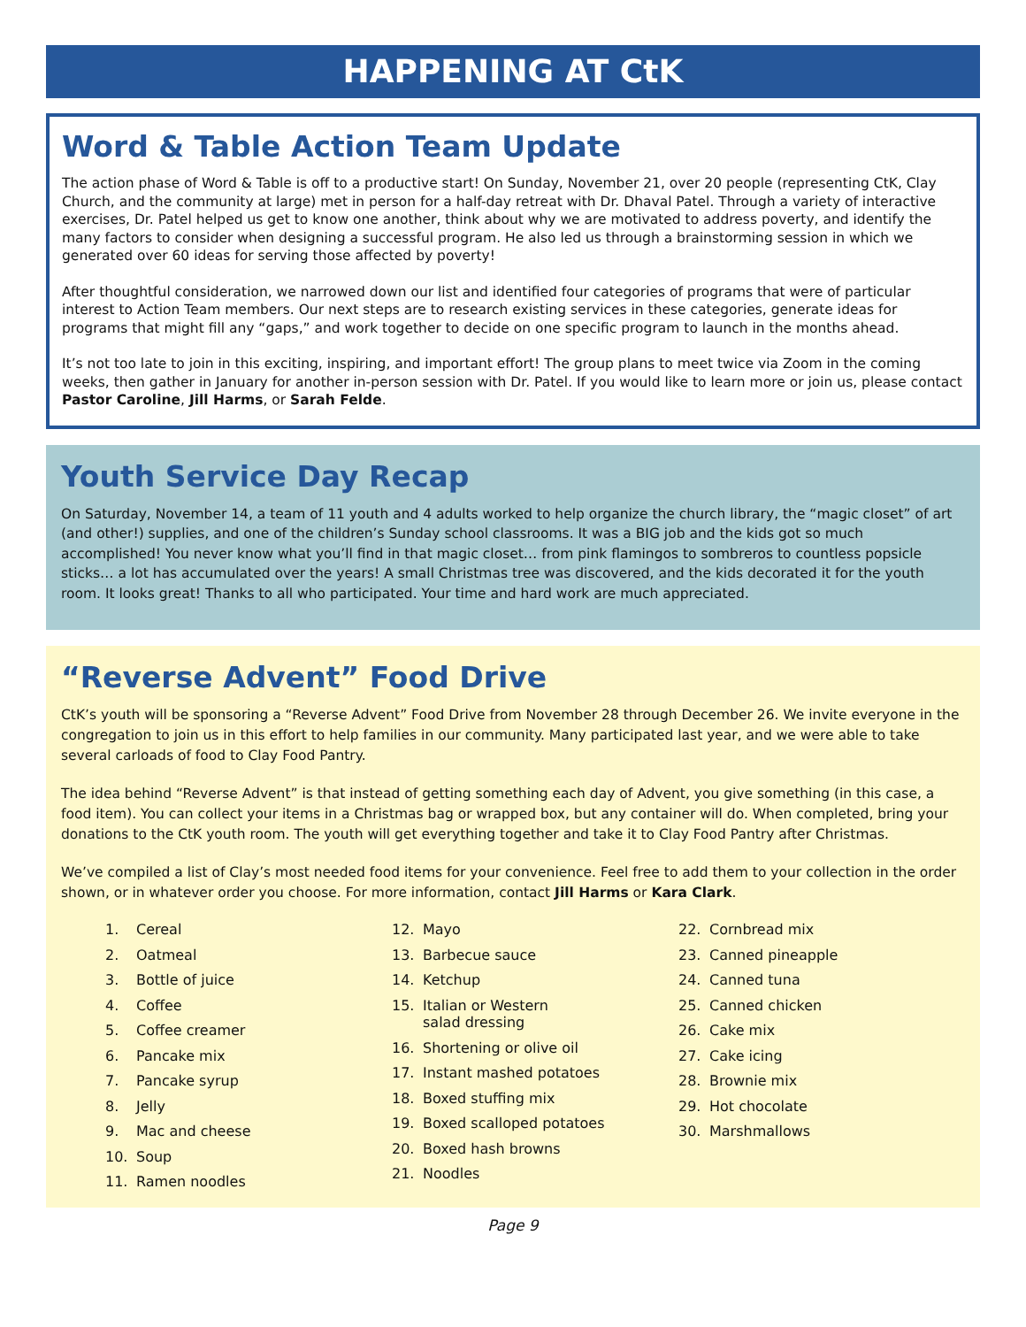HAPPENING AT CtK
Word & Table Action Team Update
The action phase of Word & Table is off to a productive start! On Sunday, November 21, over 20 people (representing CtK, Clay Church, and the community at large) met in person for a half-day retreat with Dr. Dhaval Patel. Through a variety of interactive exercises, Dr. Patel helped us get to know one another, think about why we are motivated to address poverty, and identify the many factors to consider when designing a successful program. He also led us through a brainstorming session in which we generated over 60 ideas for serving those affected by poverty!
After thoughtful consideration, we narrowed down our list and identified four categories of programs that were of particular interest to Action Team members. Our next steps are to research existing services in these categories, generate ideas for programs that might fill any “gaps,” and work together to decide on one specific program to launch in the months ahead.
It’s not too late to join in this exciting, inspiring, and important effort! The group plans to meet twice via Zoom in the coming weeks, then gather in January for another in-person session with Dr. Patel. If you would like to learn more or join us, please contact Pastor Caroline, Jill Harms, or Sarah Felde.
Youth Service Day Recap
On Saturday, November 14, a team of 11 youth and 4 adults worked to help organize the church library, the “magic closet” of art (and other!) supplies, and one of the children’s Sunday school classrooms. It was a BIG job and the kids got so much accomplished! You never know what you’ll find in that magic closet… from pink flamingos to sombreros to countless popsicle sticks… a lot has accumulated over the years! A small Christmas tree was discovered, and the kids decorated it for the youth room. It looks great! Thanks to all who participated. Your time and hard work are much appreciated.
“Reverse Advent” Food Drive
CtK’s youth will be sponsoring a “Reverse Advent” Food Drive from November 28 through December 26. We invite everyone in the congregation to join us in this effort to help families in our community. Many participated last year, and we were able to take several carloads of food to Clay Food Pantry.
The idea behind “Reverse Advent” is that instead of getting something each day of Advent, you give something (in this case, a food item). You can collect your items in a Christmas bag or wrapped box, but any container will do. When completed, bring your donations to the CtK youth room. The youth will get everything together and take it to Clay Food Pantry after Christmas.
We’ve compiled a list of Clay’s most needed food items for your convenience. Feel free to add them to your collection in the order shown, or in whatever order you choose. For more information, contact Jill Harms or Kara Clark.
1. Cereal
2. Oatmeal
3. Bottle of juice
4. Coffee
5. Coffee creamer
6. Pancake mix
7. Pancake syrup
8. Jelly
9. Mac and cheese
10. Soup
11. Ramen noodles
12. Mayo
13. Barbecue sauce
14. Ketchup
15. Italian or Western
salad dressing
16. Shortening or olive oil
17. Instant mashed potatoes
18. Boxed stuffing mix
19. Boxed scalloped potatoes
20. Boxed hash browns
21. Noodles
22. Cornbread mix
23. Canned pineapple
24. Canned tuna
25. Canned chicken
26. Cake mix
27. Cake icing
28. Brownie mix
29. Hot chocolate
30. Marshmallows
Page 9